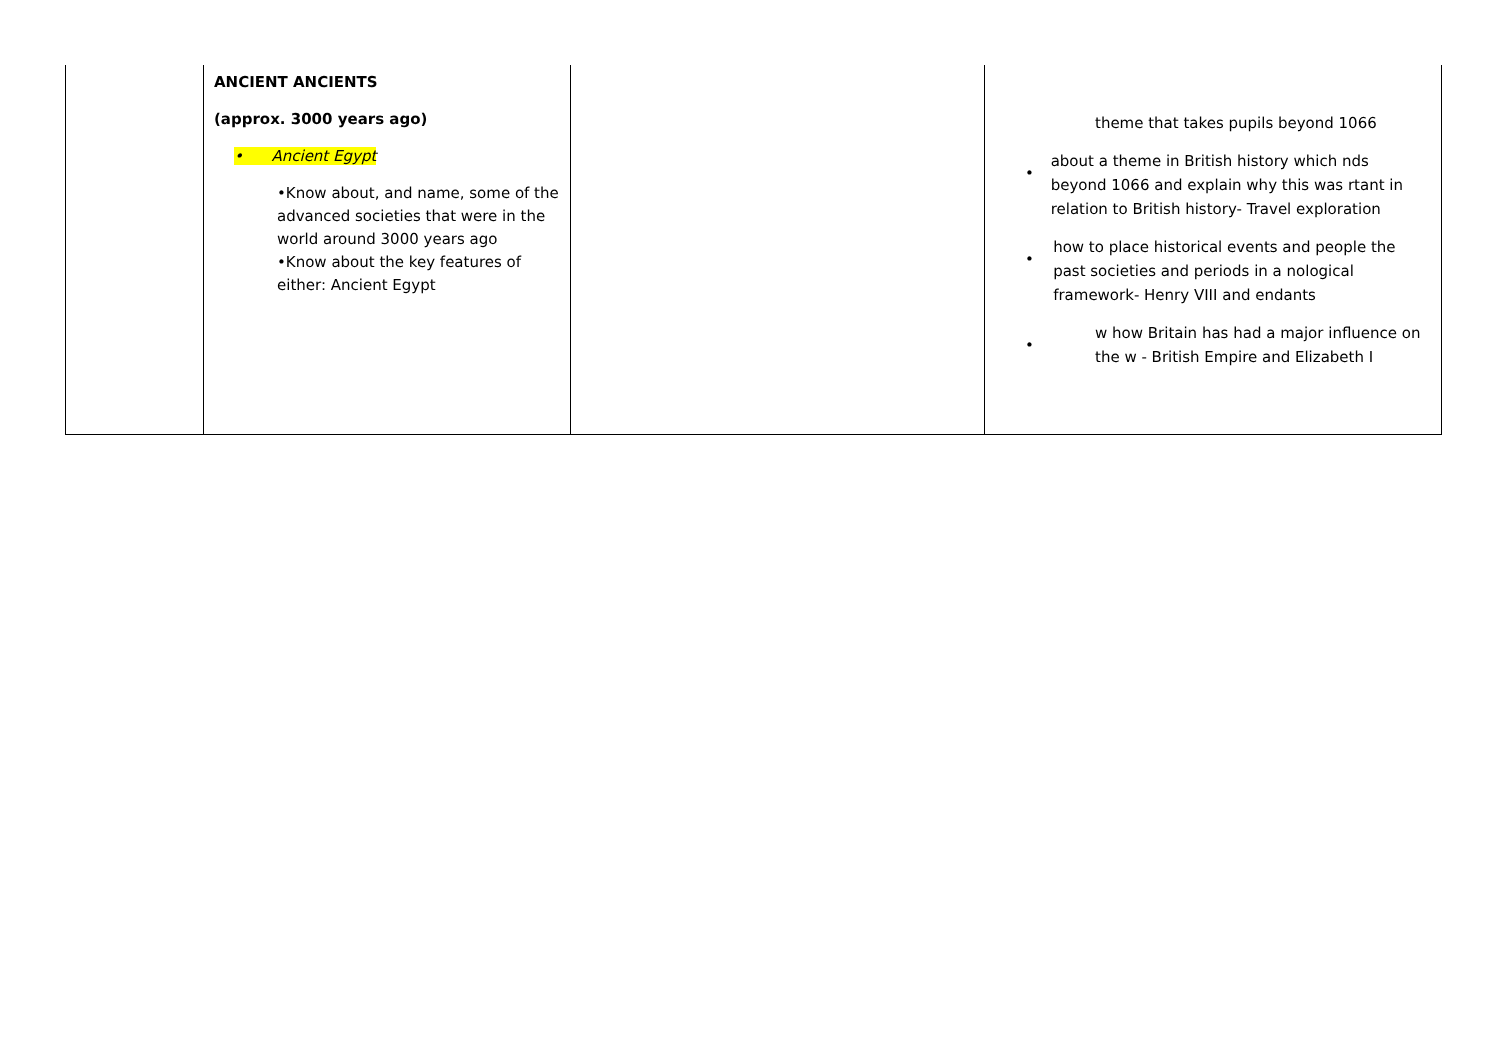| | ANCIENT ANCIENTS (approx. 3000 years ago) • Ancient Egypt •Know about, and name, some of the advanced societies that were in the world around 3000 years ago •Know about the key features of either: Ancient Egypt | | theme that takes pupils beyond 1066 • about a theme in British history which nds beyond 1066 and explain why this was rtant in relation to British history- Travel exploration • how to place historical events and people the past societies and periods in a nological framework- Henry VIII and endants • w how Britain has had a major influence on the w - British Empire and Elizabeth I |